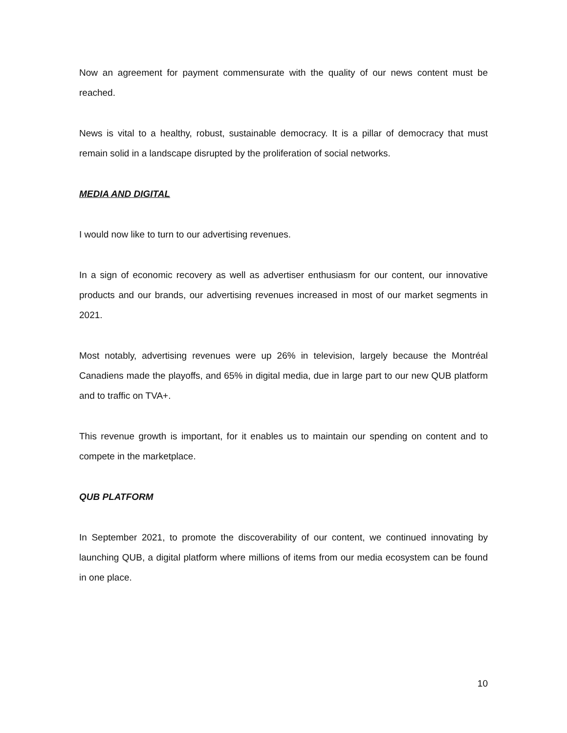Now an agreement for payment commensurate with the quality of our news content must be reached.
News is vital to a healthy, robust, sustainable democracy. It is a pillar of democracy that must remain solid in a landscape disrupted by the proliferation of social networks.
MEDIA AND DIGITAL
I would now like to turn to our advertising revenues.
In a sign of economic recovery as well as advertiser enthusiasm for our content, our innovative products and our brands, our advertising revenues increased in most of our market segments in 2021.
Most notably, advertising revenues were up 26% in television, largely because the Montréal Canadiens made the playoffs, and 65% in digital media, due in large part to our new QUB platform and to traffic on TVA+.
This revenue growth is important, for it enables us to maintain our spending on content and to compete in the marketplace.
QUB PLATFORM
In September 2021, to promote the discoverability of our content, we continued innovating by launching QUB, a digital platform where millions of items from our media ecosystem can be found in one place.
10